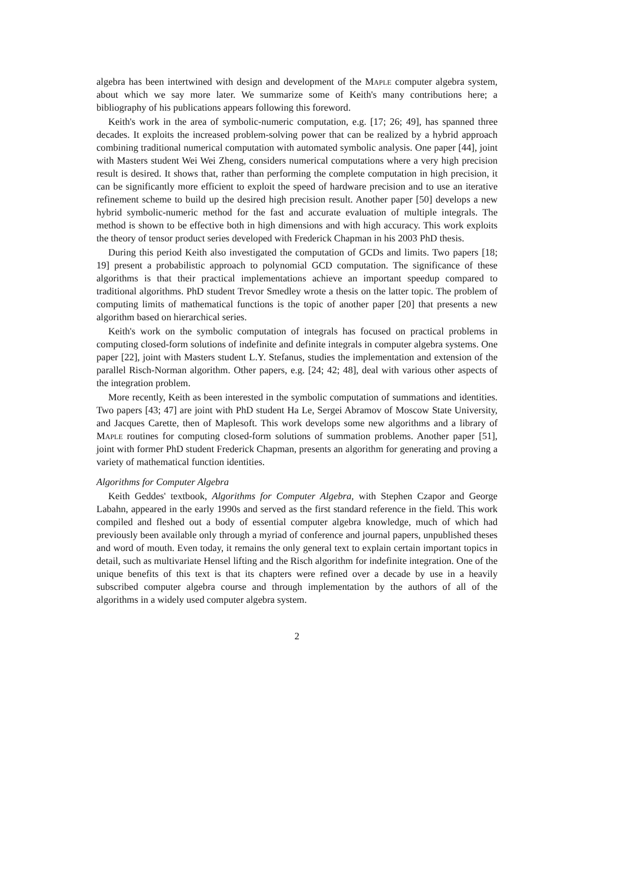algebra has been intertwined with design and development of the Maple computer algebra system, about which we say more later. We summarize some of Keith's many contributions here; a bibliography of his publications appears following this foreword.
Keith's work in the area of symbolic-numeric computation, e.g. [17; 26; 49], has spanned three decades. It exploits the increased problem-solving power that can be realized by a hybrid approach combining traditional numerical computation with automated symbolic analysis. One paper [44], joint with Masters student Wei Wei Zheng, considers numerical computations where a very high precision result is desired. It shows that, rather than performing the complete computation in high precision, it can be significantly more efficient to exploit the speed of hardware precision and to use an iterative refinement scheme to build up the desired high precision result. Another paper [50] develops a new hybrid symbolic-numeric method for the fast and accurate evaluation of multiple integrals. The method is shown to be effective both in high dimensions and with high accuracy. This work exploits the theory of tensor product series developed with Frederick Chapman in his 2003 PhD thesis.
During this period Keith also investigated the computation of GCDs and limits. Two papers [18; 19] present a probabilistic approach to polynomial GCD computation. The significance of these algorithms is that their practical implementations achieve an important speedup compared to traditional algorithms. PhD student Trevor Smedley wrote a thesis on the latter topic. The problem of computing limits of mathematical functions is the topic of another paper [20] that presents a new algorithm based on hierarchical series.
Keith's work on the symbolic computation of integrals has focused on practical problems in computing closed-form solutions of indefinite and definite integrals in computer algebra systems. One paper [22], joint with Masters student L.Y. Stefanus, studies the implementation and extension of the parallel Risch-Norman algorithm. Other papers, e.g. [24; 42; 48], deal with various other aspects of the integration problem.
More recently, Keith as been interested in the symbolic computation of summations and identities. Two papers [43; 47] are joint with PhD student Ha Le, Sergei Abramov of Moscow State University, and Jacques Carette, then of Maplesoft. This work develops some new algorithms and a library of Maple routines for computing closed-form solutions of summation problems. Another paper [51], joint with former PhD student Frederick Chapman, presents an algorithm for generating and proving a variety of mathematical function identities.
Algorithms for Computer Algebra
Keith Geddes' textbook, Algorithms for Computer Algebra, with Stephen Czapor and George Labahn, appeared in the early 1990s and served as the first standard reference in the field. This work compiled and fleshed out a body of essential computer algebra knowledge, much of which had previously been available only through a myriad of conference and journal papers, unpublished theses and word of mouth. Even today, it remains the only general text to explain certain important topics in detail, such as multivariate Hensel lifting and the Risch algorithm for indefinite integration. One of the unique benefits of this text is that its chapters were refined over a decade by use in a heavily subscribed computer algebra course and through implementation by the authors of all of the algorithms in a widely used computer algebra system.
2